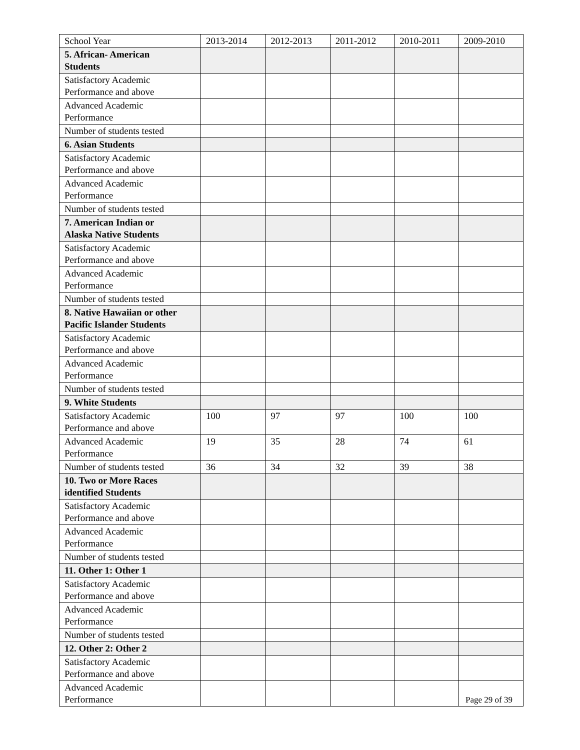| School Year | 2013-2014 | 2012-2013 | 2011-2012 | 2010-2011 | 2009-2010 |
| 5. African- American Students | | | | | |
| Satisfactory Academic Performance and above | | | | | |
| Advanced Academic Performance | | | | | |
| Number of students tested | | | | | |
| 6. Asian Students | | | | | |
| Satisfactory Academic Performance and above | | | | | |
| Advanced Academic Performance | | | | | |
| Number of students tested | | | | | |
| 7. American Indian or Alaska Native Students | | | | | |
| Satisfactory Academic Performance and above | | | | | |
| Advanced Academic Performance | | | | | |
| Number of students tested | | | | | |
| 8. Native Hawaiian or other Pacific Islander Students | | | | | |
| Satisfactory Academic Performance and above | | | | | |
| Advanced Academic Performance | | | | | |
| Number of students tested | | | | | |
| 9. White Students | | | | | |
| Satisfactory Academic Performance and above | 100 | 97 | 97 | 100 | 100 |
| Advanced Academic Performance | 19 | 35 | 28 | 74 | 61 |
| Number of students tested | 36 | 34 | 32 | 39 | 38 |
| 10. Two or More Races identified Students | | | | | |
| Satisfactory Academic Performance and above | | | | | |
| Advanced Academic Performance | | | | | |
| Number of students tested | | | | | |
| 11. Other 1: Other 1 | | | | | |
| Satisfactory Academic Performance and above | | | | | |
| Advanced Academic Performance | | | | | |
| Number of students tested | | | | | |
| 12. Other 2: Other 2 | | | | | |
| Satisfactory Academic Performance and above | | | | | |
| Advanced Academic Performance | | | | | |
Page 29 of 39